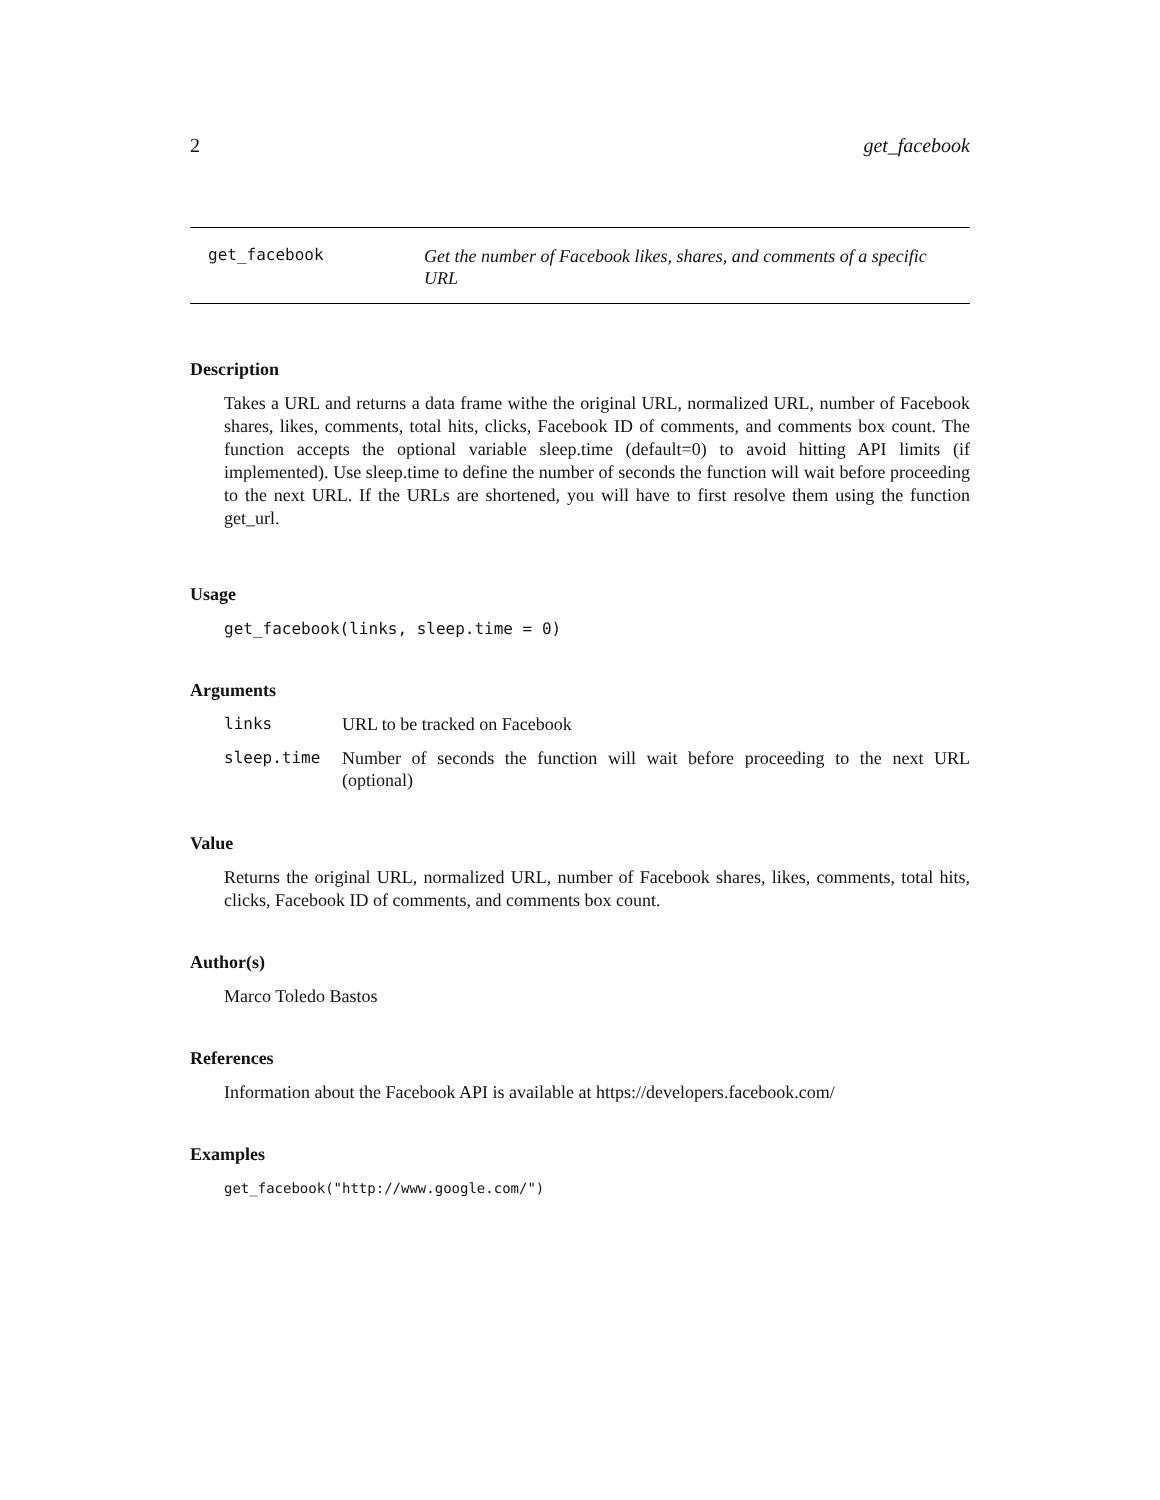2 get_facebook
get_facebook
Get the number of Facebook likes, shares, and comments of a specific URL
Description
Takes a URL and returns a data frame withe the original URL, normalized URL, number of Facebook shares, likes, comments, total hits, clicks, Facebook ID of comments, and comments box count. The function accepts the optional variable sleep.time (default=0) to avoid hitting API limits (if implemented). Use sleep.time to define the number of seconds the function will wait before proceeding to the next URL. If the URLs are shortened, you will have to first resolve them using the function get_url.
Usage
get_facebook(links, sleep.time = 0)
Arguments
| links | URL to be tracked on Facebook |
| sleep.time | Number of seconds the function will wait before proceeding to the next URL (optional) |
Value
Returns the original URL, normalized URL, number of Facebook shares, likes, comments, total hits, clicks, Facebook ID of comments, and comments box count.
Author(s)
Marco Toledo Bastos
References
Information about the Facebook API is available at https://developers.facebook.com/
Examples
get_facebook("http://www.google.com/")